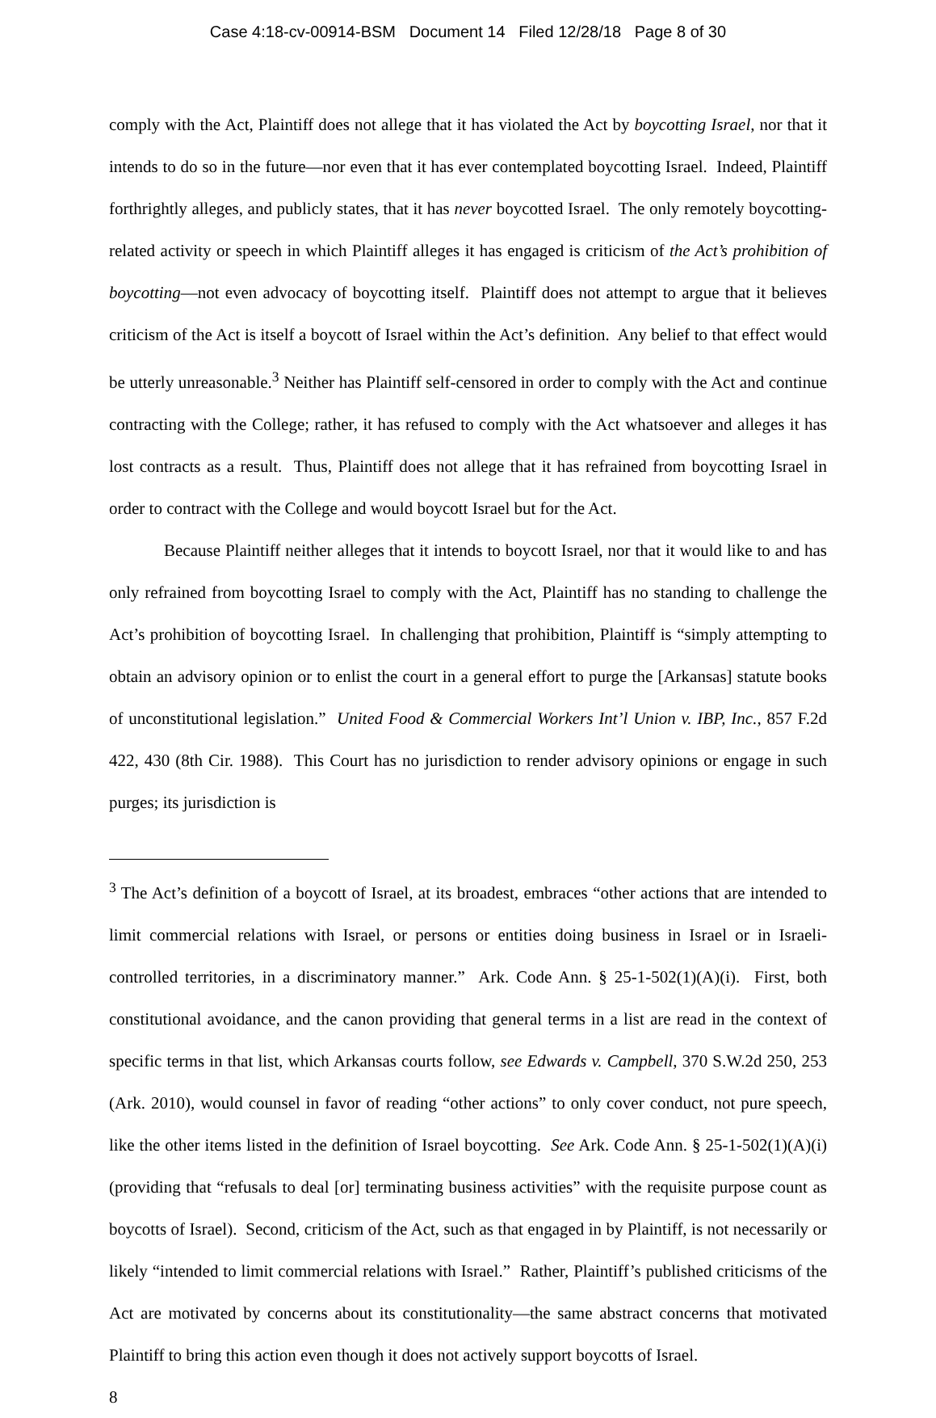Case 4:18-cv-00914-BSM Document 14 Filed 12/28/18 Page 8 of 30
comply with the Act, Plaintiff does not allege that it has violated the Act by boycotting Israel, nor that it intends to do so in the future—nor even that it has ever contemplated boycotting Israel. Indeed, Plaintiff forthrightly alleges, and publicly states, that it has never boycotted Israel. The only remotely boycotting-related activity or speech in which Plaintiff alleges it has engaged is criticism of the Act’s prohibition of boycotting—not even advocacy of boycotting itself. Plaintiff does not attempt to argue that it believes criticism of the Act is itself a boycott of Israel within the Act’s definition. Any belief to that effect would be utterly unreasonable.<sup>3</sup> Neither has Plaintiff self-censored in order to comply with the Act and continue contracting with the College; rather, it has refused to comply with the Act whatsoever and alleges it has lost contracts as a result. Thus, Plaintiff does not allege that it has refrained from boycotting Israel in order to contract with the College and would boycott Israel but for the Act.
Because Plaintiff neither alleges that it intends to boycott Israel, nor that it would like to and has only refrained from boycotting Israel to comply with the Act, Plaintiff has no standing to challenge the Act’s prohibition of boycotting Israel. In challenging that prohibition, Plaintiff is “simply attempting to obtain an advisory opinion or to enlist the court in a general effort to purge the [Arkansas] statute books of unconstitutional legislation.” United Food & Commercial Workers Int’l Union v. IBP, Inc., 857 F.2d 422, 430 (8th Cir. 1988). This Court has no jurisdiction to render advisory opinions or engage in such purges; its jurisdiction is
<sup>3</sup> The Act’s definition of a boycott of Israel, at its broadest, embraces “other actions that are intended to limit commercial relations with Israel, or persons or entities doing business in Israel or in Israeli-controlled territories, in a discriminatory manner.” Ark. Code Ann. § 25-1-502(1)(A)(i). First, both constitutional avoidance, and the canon providing that general terms in a list are read in the context of specific terms in that list, which Arkansas courts follow, see Edwards v. Campbell, 370 S.W.2d 250, 253 (Ark. 2010), would counsel in favor of reading “other actions” to only cover conduct, not pure speech, like the other items listed in the definition of Israel boycotting. See Ark. Code Ann. § 25-1-502(1)(A)(i) (providing that “refusals to deal [or] terminating business activities” with the requisite purpose count as boycotts of Israel). Second, criticism of the Act, such as that engaged in by Plaintiff, is not necessarily or likely “intended to limit commercial relations with Israel.” Rather, Plaintiff’s published criticisms of the Act are motivated by concerns about its constitutionality—the same abstract concerns that motivated Plaintiff to bring this action even though it does not actively support boycotts of Israel.
8